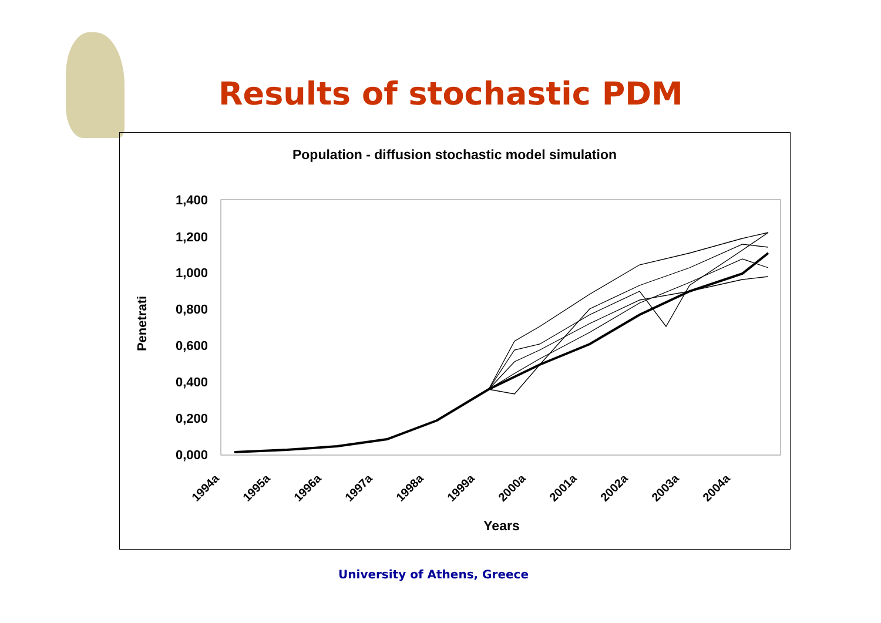Results of stochastic PDM
Population - diffusion stochastic model simulation
Penetrati
1,400
1,200
1,000
0,800
0,600
0,400
0,200
0,000
1994a
1995a
1996a
1997a
1998a
1999a
2000a
2001a
2002a
2003a
2004a
Years
University of Athens, Greece